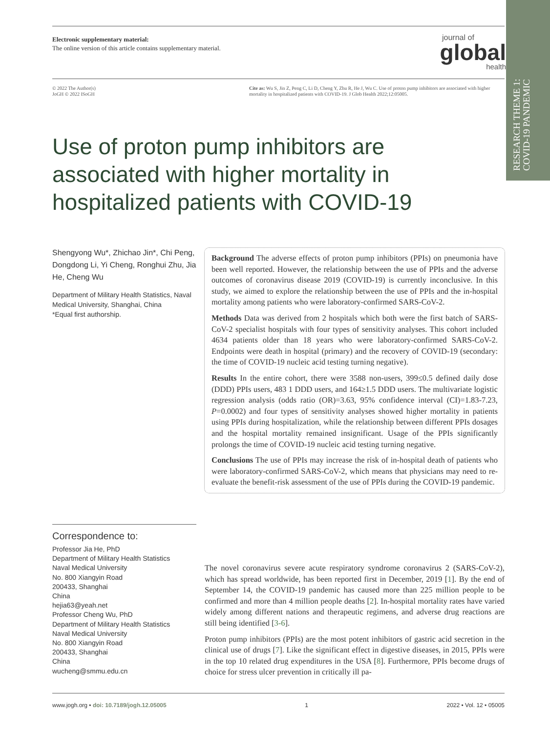RESEARCH THEME 1: COVID-19 PANDEMIC
Electronic supplementary material:
The online version of this article contains supplementary material.
journal of
global
health
© 2022 The Author(s)
JoGH © 2022 ISoGH
Cite as: Wu S, Jin Z, Peng C, Li D, Cheng Y, Zhu R, He J, Wu C. Use of proton pump inhibitors are associated with higher mortality in hospitalized patients with COVID-19. J Glob Health 2022;12:05005.
Use of proton pump inhibitors are associated with higher mortality in hospitalized patients with COVID-19
Shengyong Wu*, Zhichao Jin*, Chi Peng, Dongdong Li, Yi Cheng, Ronghui Zhu, Jia He, Cheng Wu
Department of Military Health Statistics, Naval Medical University, Shanghai, China
*Equal first authorship.
Correspondence to:
Professor Jia He, PhD
Department of Military Health Statistics
Naval Medical University
No. 800 Xiangyin Road
200433, Shanghai
China
hejia63@yeah.net
Professor Cheng Wu, PhD
Department of Military Health Statistics
Naval Medical University
No. 800 Xiangyin Road
200433, Shanghai
China
wucheng@smmu.edu.cn
Background The adverse effects of proton pump inhibitors (PPIs) on pneumonia have been well reported. However, the relationship between the use of PPIs and the adverse outcomes of coronavirus disease 2019 (COVID-19) is currently inconclusive. In this study, we aimed to explore the relationship between the use of PPIs and the in-hospital mortality among patients who were laboratory-confirmed SARS-CoV-2.
Methods Data was derived from 2 hospitals which both were the first batch of SARS-CoV-2 specialist hospitals with four types of sensitivity analyses. This cohort included 4634 patients older than 18 years who were laboratory-confirmed SARS-CoV-2. Endpoints were death in hospital (primary) and the recovery of COVID-19 (secondary: the time of COVID-19 nucleic acid testing turning negative).
Results In the entire cohort, there were 3588 non-users, 399≤0.5 defined daily dose (DDD) PPIs users, 483 1 DDD users, and 164≥1.5 DDD users. The multivariate logistic regression analysis (odds ratio (OR)=3.63, 95% confidence interval (CI)=1.83-7.23, P=0.0002) and four types of sensitivity analyses showed higher mortality in patients using PPIs during hospitalization, while the relationship between different PPIs dosages and the hospital mortality remained insignificant. Usage of the PPIs significantly prolongs the time of COVID-19 nucleic acid testing turning negative.
Conclusions The use of PPIs may increase the risk of in-hospital death of patients who were laboratory-confirmed SARS-CoV-2, which means that physicians may need to re-evaluate the benefit-risk assessment of the use of PPIs during the COVID-19 pandemic.
The novel coronavirus severe acute respiratory syndrome coronavirus 2 (SARS-CoV-2), which has spread worldwide, has been reported first in December, 2019 [1]. By the end of September 14, the COVID-19 pandemic has caused more than 225 million people to be confirmed and more than 4 million people deaths [2]. In-hospital mortality rates have varied widely among different nations and therapeutic regimens, and adverse drug reactions are still being identified [3-6].
Proton pump inhibitors (PPIs) are the most potent inhibitors of gastric acid secretion in the clinical use of drugs [7]. Like the significant effect in digestive diseases, in 2015, PPIs were in the top 10 related drug expenditures in the USA [8]. Furthermore, PPIs become drugs of choice for stress ulcer prevention in critically ill pa-
www.jogh.org • doi: 10.7189/jogh.12.05005 1 2022 • Vol. 12 • 05005